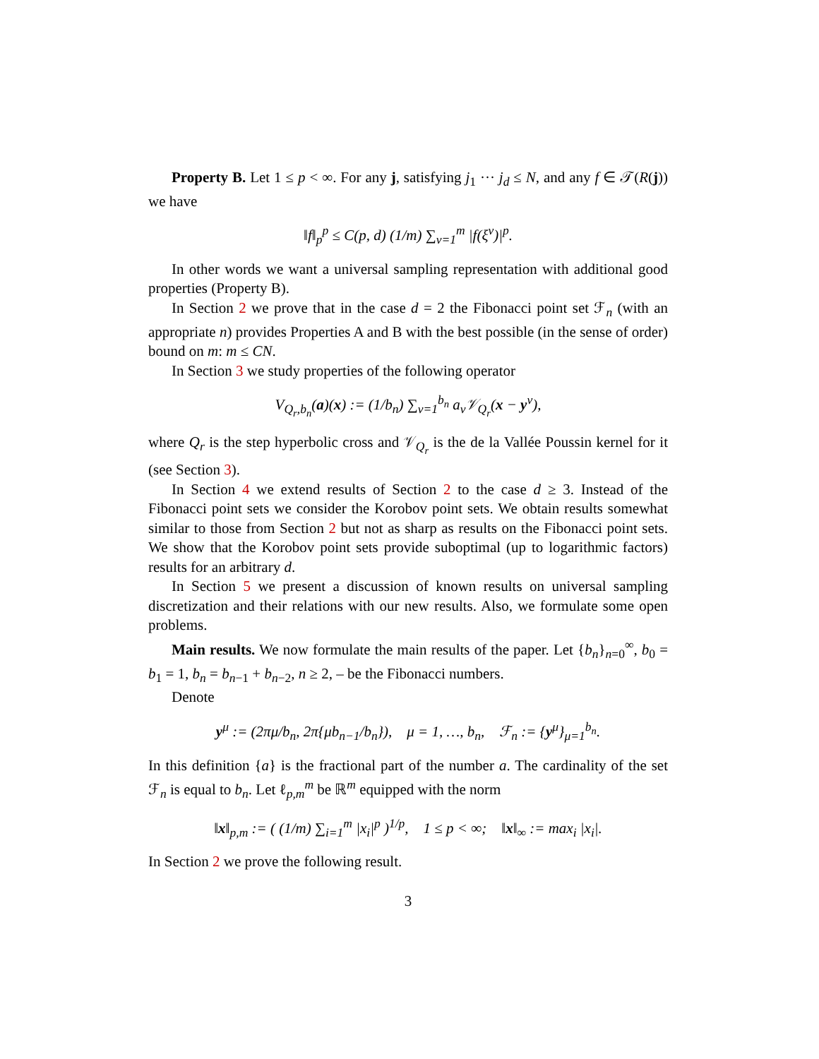Property B. Let 1 ≤ p < ∞. For any j, satisfying j<sub>1</sub> ··· j<sub>d</sub> ≤ N, and any f ∈ 𝒯(R(j)) we have
‖f‖<sub>p</sub><sup>p</sup> ≤ C(p, d) (1/m) ∑<sub>ν=1</sub><sup>m</sup> |f(ξ<sup>ν</sup>)|<sup>p</sup>.
In other words we want a universal sampling representation with additional good properties (Property B).
In Section 2 we prove that in the case d = 2 the Fibonacci point set ℱ<sub>n</sub> (with an appropriate n) provides Properties A and B with the best possible (in the sense of order) bound on m: m ≤ CN.
In Section 3 we study properties of the following operator
V<sub>Q<sub>r</sub>,b<sub>n</sub></sub>(a)(x) := (1/b<sub>n</sub>) ∑<sub>ν=1</sub><sup>b<sub>n</sub></sup> a<sub>ν</sub>𝒱<sub>Q<sub>r</sub></sub>(x − y<sup>ν</sup>),
where Q<sub>r</sub> is the step hyperbolic cross and 𝒱<sub>Q<sub>r</sub></sub> is the de la Vallée Poussin kernel for it (see Section 3).
In Section 4 we extend results of Section 2 to the case d ≥ 3. Instead of the Fibonacci point sets we consider the Korobov point sets. We obtain results somewhat similar to those from Section 2 but not as sharp as results on the Fibonacci point sets. We show that the Korobov point sets provide suboptimal (up to logarithmic factors) results for an arbitrary d.
In Section 5 we present a discussion of known results on universal sampling discretization and their relations with our new results. Also, we formulate some open problems.
Main results. We now formulate the main results of the paper. Let {b<sub>n</sub>}<sub>n=0</sub><sup>∞</sup>, b<sub>0</sub> = b<sub>1</sub> = 1, b<sub>n</sub> = b<sub>n−1</sub> + b<sub>n−2</sub>, n ≥ 2, – be the Fibonacci numbers.
Denote
y<sup>μ</sup> := (2πμ/b<sub>n</sub>, 2π{μb<sub>n−1</sub>/b<sub>n</sub>}), μ = 1, …, b<sub>n</sub>, ℱ<sub>n</sub> := {y<sup>μ</sup>}<sub>μ=1</sub><sup>b<sub>n</sub></sup>.
In this definition {a} is the fractional part of the number a. The cardinality of the set ℱ<sub>n</sub> is equal to b<sub>n</sub>. Let ℓ<sub>p,m</sub><sup>m</sup> be ℝ<sup>m</sup> equipped with the norm
‖x‖<sub>p,m</sub> := ( (1/m) ∑<sub>i=1</sub><sup>m</sup> |x<sub>i</sub>|<sup>p</sup> )<sup>1/p</sup>, 1 ≤ p < ∞; ‖x‖<sub>∞</sub> := max<sub>i</sub> |x<sub>i</sub>|.
In Section 2 we prove the following result.
3